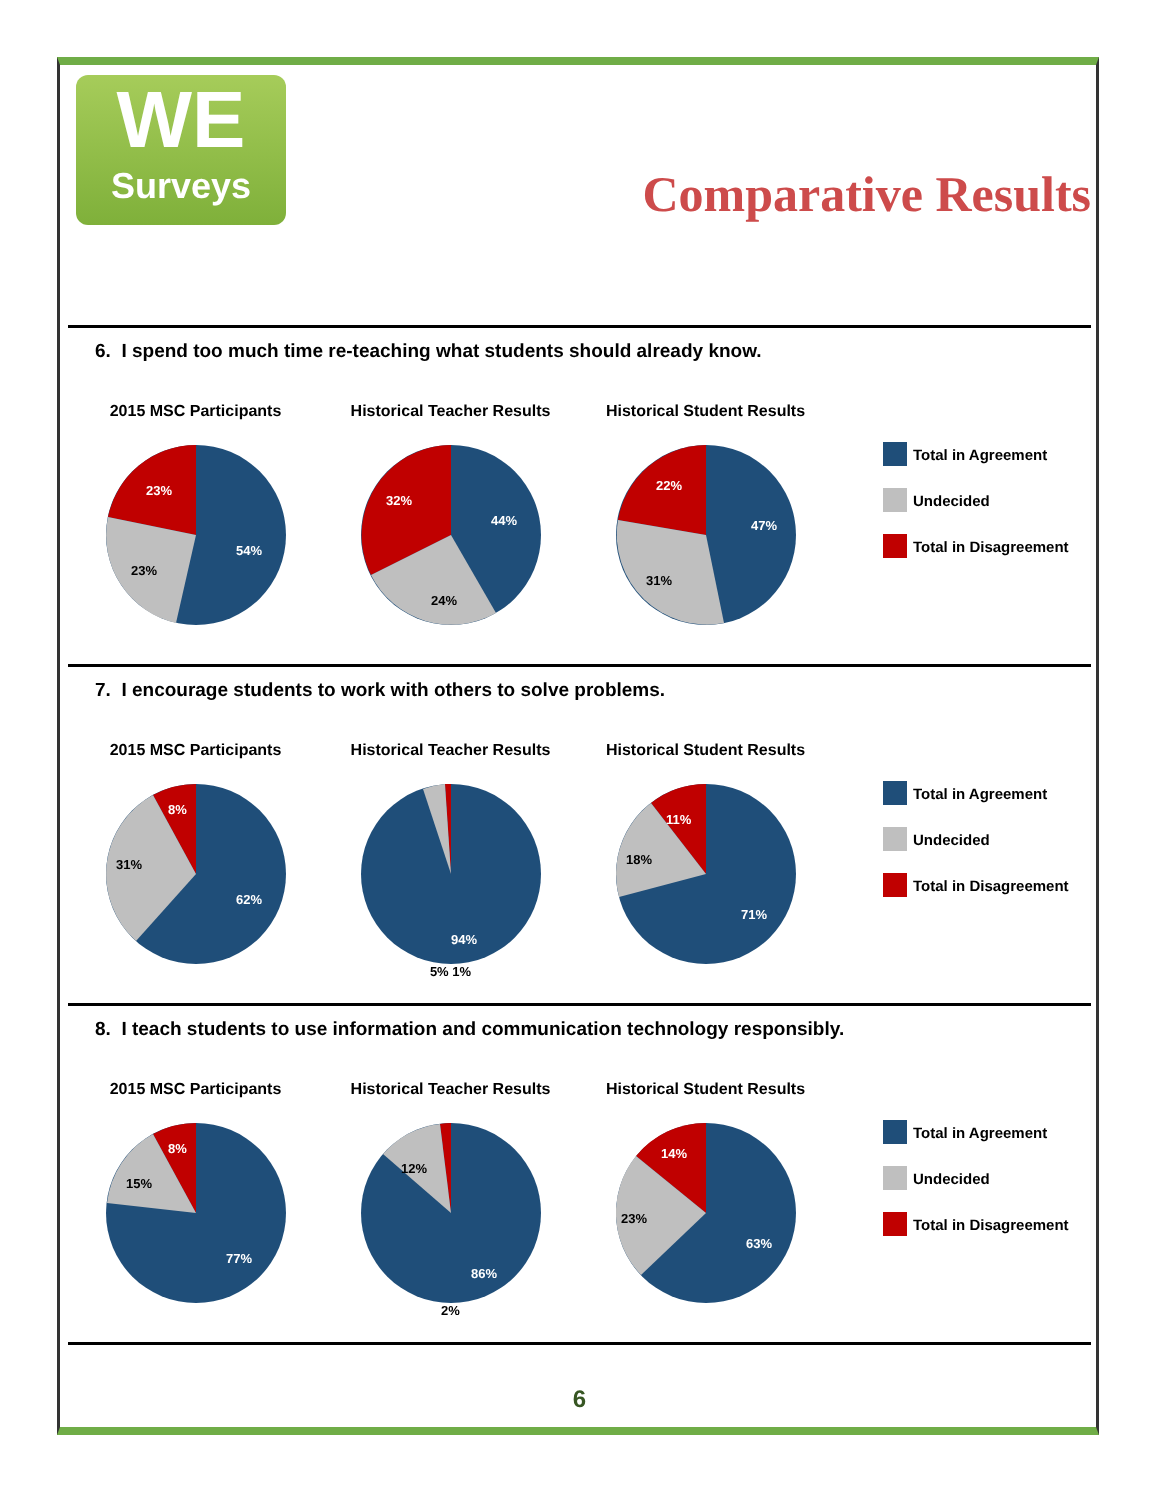WE
Surveys
Comparative Results
6. I spend too much time re-teaching what students should already know.
2015 MSC Participants
23%
23%
54%
Historical Teacher Results
32%
24%
44%
Historical Student Results
22%
31%
47%
Total in Agreement
Undecided
Total in Disagreement
7. I encourage students to work with others to solve problems.
2015 MSC Participants
8%
31%
62%
Historical Teacher Results
94%
5% 1%
Historical Student Results
11%
18%
71%
Total in Agreement
Undecided
Total in Disagreement
8. I teach students to use information and communication technology responsibly.
2015 MSC Participants
8%
15%
77%
Historical Teacher Results
12%
86%
2%
Historical Student Results
14%
23%
63%
Total in Agreement
Undecided
Total in Disagreement
6